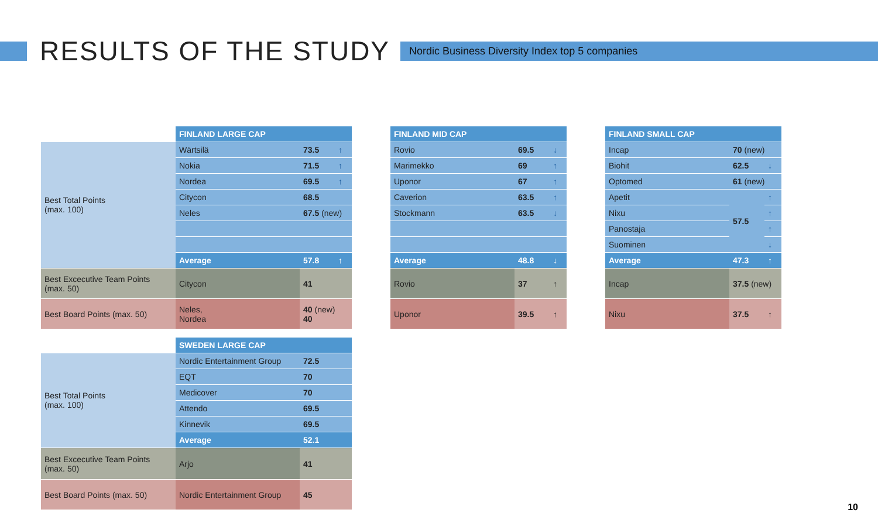RESULTS OF THE STUDY
Nordic Business Diversity Index top 5 companies
| | FINLAND LARGE CAP | | |
| Best Total Points (max. 100) | Wärtsilä | 73.5 | ↑ |
| | Nokia | 71.5 | ↑ |
| | Nordea | 69.5 | ↑ |
| | Citycon | 68.5 | |
| | Neles | 67.5 (new) | |
| | Average | 57.8 | ↑ |
| Best Excecutive Team Points (max. 50) | Citycon | 41 | |
| Best Board Points (max. 50) | Neles, Nordea | 40 (new) 40 | |
| FINLAND MID CAP | | |
| --- | --- | --- |
| Rovio | 69.5 | ↓ |
| Marimekko | 69 | ↑ |
| Uponor | 67 | ↑ |
| Caverion | 63.5 | ↑ |
| Stockmann | 63.5 | ↓ |
| Average | 48.8 | ↓ |
| Rovio | 37 | ↑ |
| Uponor | 39.5 | ↑ |
| FINLAND SMALL CAP | | |
| --- | --- | --- |
| Incap | 70 (new) | |
| Biohit | 62.5 | ↓ |
| Optomed | 61 (new) | |
| Apetit | 57.5 | ↑ |
| Nixu | | ↑ |
| Panostaja | | ↑ |
| Suominen | | ↓ |
| Average | 47.3 | ↑ |
| Incap | 37.5 (new) | |
| Nixu | 37.5 | ↑ |
| | SWEDEN LARGE CAP | |
| Best Total Points (max. 100) | Nordic Entertainment Group | 72.5 |
| | EQT | 70 |
| | Medicover | 70 |
| | Attendo | 69.5 |
| | Kinnevik | 69.5 |
| | Average | 52.1 |
| Best Excecutive Team Points (max. 50) | Arjo | 41 |
| Best Board Points (max. 50) | Nordic Entertainment Group | 45 |
10